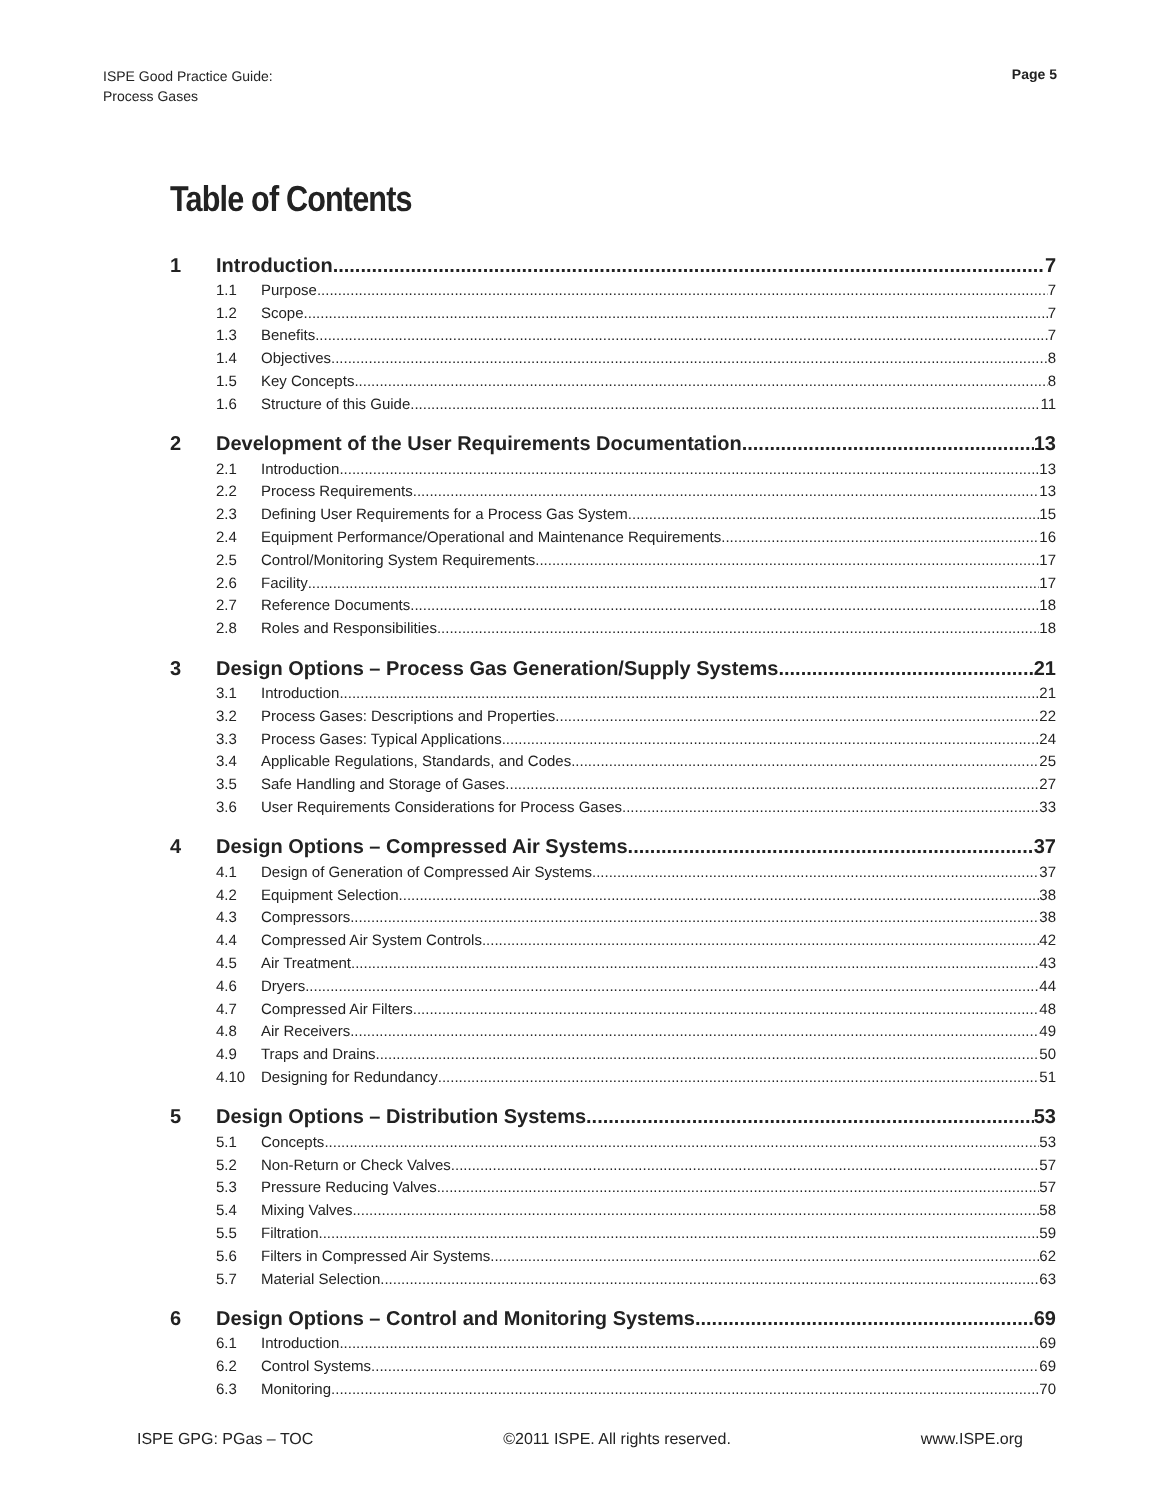ISPE Good Practice Guide:
Process Gases
Page 5
Table of Contents
1 Introduction 7
1.1 Purpose 7
1.2 Scope 7
1.3 Benefits 7
1.4 Objectives 8
1.5 Key Concepts 8
1.6 Structure of this Guide 11
2 Development of the User Requirements Documentation 13
2.1 Introduction 13
2.2 Process Requirements 13
2.3 Defining User Requirements for a Process Gas System 15
2.4 Equipment Performance/Operational and Maintenance Requirements 16
2.5 Control/Monitoring System Requirements 17
2.6 Facility 17
2.7 Reference Documents 18
2.8 Roles and Responsibilities 18
3 Design Options – Process Gas Generation/Supply Systems 21
3.1 Introduction 21
3.2 Process Gases: Descriptions and Properties 22
3.3 Process Gases: Typical Applications 24
3.4 Applicable Regulations, Standards, and Codes 25
3.5 Safe Handling and Storage of Gases 27
3.6 User Requirements Considerations for Process Gases 33
4 Design Options – Compressed Air Systems 37
4.1 Design of Generation of Compressed Air Systems 37
4.2 Equipment Selection 38
4.3 Compressors 38
4.4 Compressed Air System Controls 42
4.5 Air Treatment 43
4.6 Dryers 44
4.7 Compressed Air Filters 48
4.8 Air Receivers 49
4.9 Traps and Drains 50
4.10 Designing for Redundancy 51
5 Design Options – Distribution Systems 53
5.1 Concepts 53
5.2 Non-Return or Check Valves 57
5.3 Pressure Reducing Valves 57
5.4 Mixing Valves 58
5.5 Filtration 59
5.6 Filters in Compressed Air Systems 62
5.7 Material Selection 63
6 Design Options – Control and Monitoring Systems 69
6.1 Introduction 69
6.2 Control Systems 69
6.3 Monitoring 70
ISPE GPG: PGas – TOC ©2011 ISPE. All rights reserved. www.ISPE.org